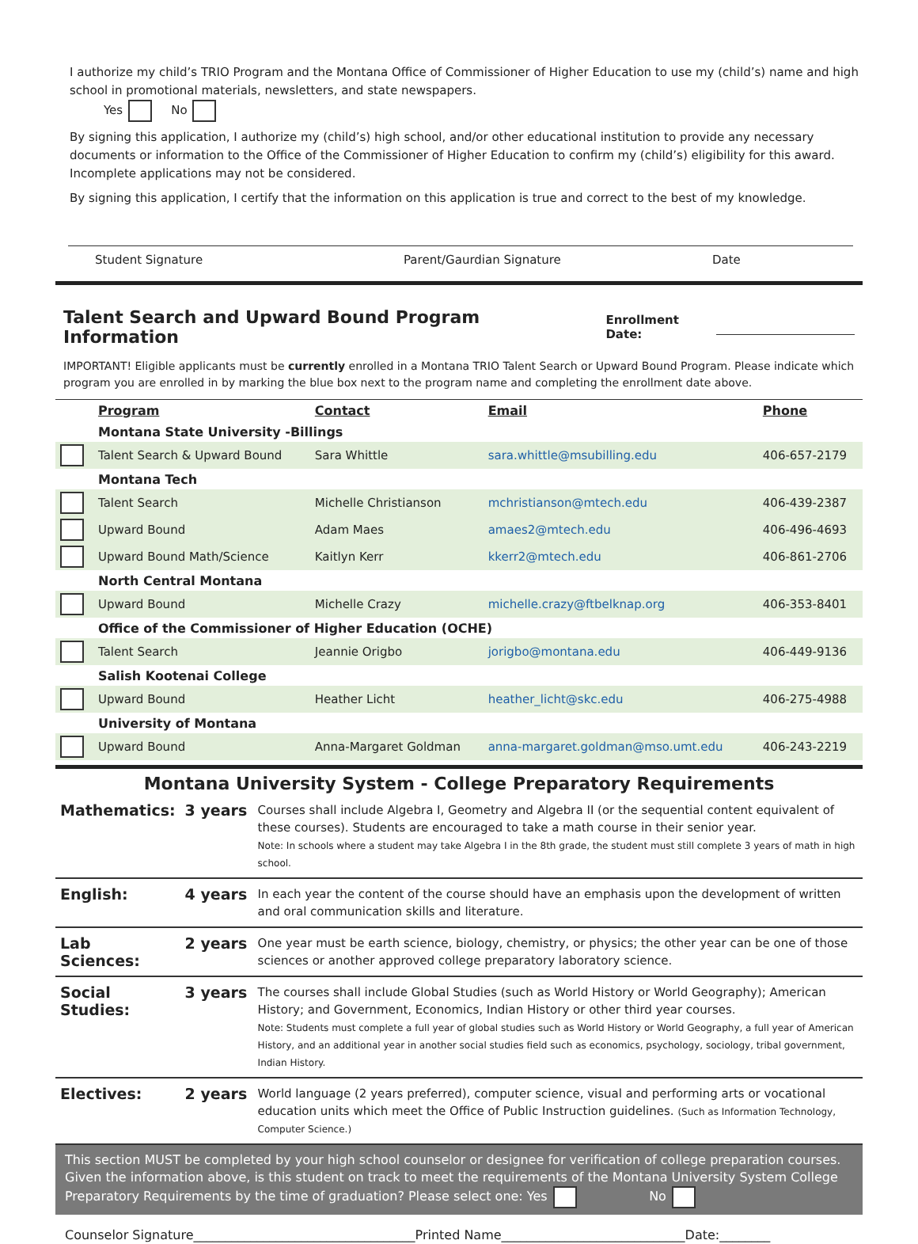I authorize my child’s TRIO Program and the Montana Office of Commissioner of Higher Education to use my (child’s) name and high school in promotional materials, newsletters, and state newspapers.
Yes No
By signing this application, I authorize my (child’s) high school, and/or other educational institution to provide any necessary documents or information to the Office of the Commissioner of Higher Education to confirm my (child’s) eligibility for this award. Incomplete applications may not be considered.
By signing this application, I certify that the information on this application is true and correct to the best of my knowledge.
Student Signature Parent/Gaurdian Signature Date
Talent Search and Upward Bound Program Information
Enrollment Date:
IMPORTANT! Eligible applicants must be currently enrolled in a Montana TRIO Talent Search or Upward Bound Program. Please indicate which program you are enrolled in by marking the blue box next to the program name and completing the enrollment date above.
| | Program | Contact | Email | Phone |
| --- | --- | --- | --- | --- |
| | Montana State University -Billings | | | |
| | Talent Search & Upward Bound | Sara Whittle | sara.whittle@msubilling.edu | 406-657-2179 |
| | Montana Tech | | | |
| | Talent Search | Michelle Christianson | mchristianson@mtech.edu | 406-439-2387 |
| | Upward Bound | Adam Maes | amaes2@mtech.edu | 406-496-4693 |
| | Upward Bound Math/Science | Kaitlyn Kerr | kkerr2@mtech.edu | 406-861-2706 |
| | North Central Montana | | | |
| | Upward Bound | Michelle Crazy | michelle.crazy@ftbelknap.org | 406-353-8401 |
| | Office of the Commissioner of Higher Education (OCHE) | | | |
| | Talent Search | Jeannie Origbo | jorigbo@montana.edu | 406-449-9136 |
| | Salish Kootenai College | | | |
| | Upward Bound | Heather Licht | heather_licht@skc.edu | 406-275-4988 |
| | University of Montana | | | |
| | Upward Bound | Anna-Margaret Goldman | anna-margaret.goldman@mso.umt.edu | 406-243-2219 |
Montana University System - College Preparatory Requirements
| Mathematics: | 3 years | Courses shall include Algebra I, Geometry and Algebra II (or the sequential content equivalent of these courses). Students are encouraged to take a math course in their senior year. Note: In schools where a student may take Algebra I in the 8th grade, the student must still complete 3 years of math in high school. |
| English: | 4 years | In each year the content of the course should have an emphasis upon the development of written and oral communication skills and literature. |
| Lab Sciences: | 2 years | One year must be earth science, biology, chemistry, or physics; the other year can be one of those sciences or another approved college preparatory laboratory science. |
| Social Studies: | 3 years | The courses shall include Global Studies (such as World History or World Geography); American History; and Government, Economics, Indian History or other third year courses. Note: Students must complete a full year of global studies such as World History or World Geography, a full year of American History, and an additional year in another social studies field such as economics, psychology, sociology, tribal government, Indian History. |
| Electives: | 2 years | World language (2 years preferred), computer science, visual and performing arts or vocational education units which meet the Office of Public Instruction guidelines. (Such as Information Technology, Computer Science.) |
This section MUST be completed by your high school counselor or designee for verification of college preparation courses. Given the information above, is this student on track to meet the requirements of the Montana University System College Preparatory Requirements by the time of graduation? Please select one: Yes No
Counselor Signature___________________________________Printed Name_____________________________Date:________